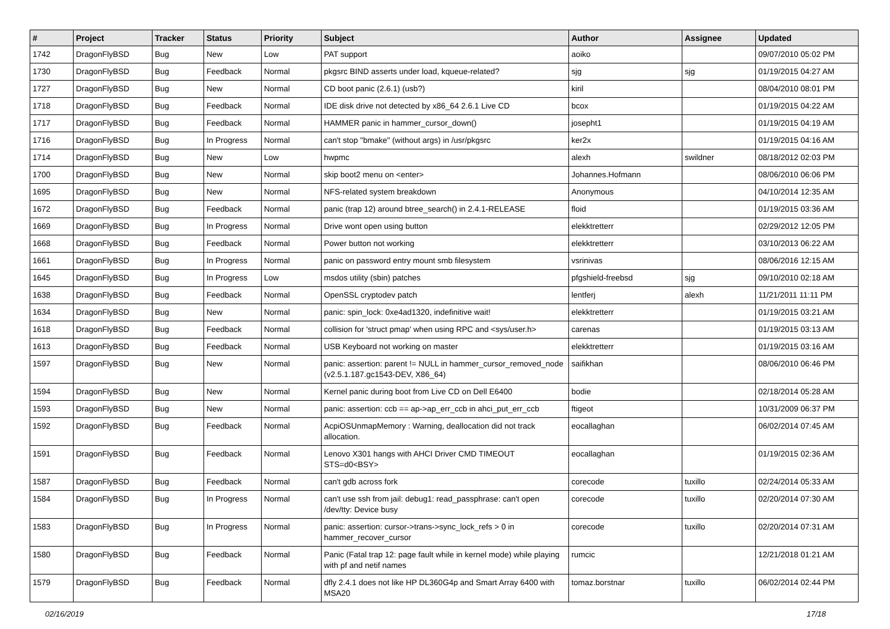| # | Project | Tracker | Status | Priority | Subject | Author | Assignee | Updated |
| --- | --- | --- | --- | --- | --- | --- | --- | --- |
| 1742 | DragonFlyBSD | Bug | New | Low | PAT support | aoiko | | 09/07/2010 05:02 PM |
| 1730 | DragonFlyBSD | Bug | Feedback | Normal | pkgsrc BIND asserts under load, kqueue-related? | sjg | sjg | 01/19/2015 04:27 AM |
| 1727 | DragonFlyBSD | Bug | New | Normal | CD boot panic (2.6.1) (usb?) | kiril | | 08/04/2010 08:01 PM |
| 1718 | DragonFlyBSD | Bug | Feedback | Normal | IDE disk drive not detected by x86_64 2.6.1 Live CD | bcox | | 01/19/2015 04:22 AM |
| 1717 | DragonFlyBSD | Bug | Feedback | Normal | HAMMER panic in hammer_cursor_down() | josepht1 | | 01/19/2015 04:19 AM |
| 1716 | DragonFlyBSD | Bug | In Progress | Normal | can't stop "bmake" (without args) in /usr/pkgsrc | ker2x | | 01/19/2015 04:16 AM |
| 1714 | DragonFlyBSD | Bug | New | Low | hwpmc | alexh | swildner | 08/18/2012 02:03 PM |
| 1700 | DragonFlyBSD | Bug | New | Normal | skip boot2 menu on <enter> | Johannes.Hofmann | | 08/06/2010 06:06 PM |
| 1695 | DragonFlyBSD | Bug | New | Normal | NFS-related system breakdown | Anonymous | | 04/10/2014 12:35 AM |
| 1672 | DragonFlyBSD | Bug | Feedback | Normal | panic (trap 12) around btree_search() in 2.4.1-RELEASE | floid | | 01/19/2015 03:36 AM |
| 1669 | DragonFlyBSD | Bug | In Progress | Normal | Drive wont open using button | elekktretterr | | 02/29/2012 12:05 PM |
| 1668 | DragonFlyBSD | Bug | Feedback | Normal | Power button not working | elekktretterr | | 03/10/2013 06:22 AM |
| 1661 | DragonFlyBSD | Bug | In Progress | Normal | panic on password entry mount smb filesystem | vsrinivas | | 08/06/2016 12:15 AM |
| 1645 | DragonFlyBSD | Bug | In Progress | Low | msdos utility (sbin) patches | pfgshield-freebsd | sjg | 09/10/2010 02:18 AM |
| 1638 | DragonFlyBSD | Bug | Feedback | Normal | OpenSSL cryptodev patch | lentferj | alexh | 11/21/2011 11:11 PM |
| 1634 | DragonFlyBSD | Bug | New | Normal | panic: spin_lock: 0xe4ad1320, indefinitive wait! | elekktretterr | | 01/19/2015 03:21 AM |
| 1618 | DragonFlyBSD | Bug | Feedback | Normal | collision for 'struct pmap' when using RPC and <sys/user.h> | carenas | | 01/19/2015 03:13 AM |
| 1613 | DragonFlyBSD | Bug | Feedback | Normal | USB Keyboard not working on master | elekktretterr | | 01/19/2015 03:16 AM |
| 1597 | DragonFlyBSD | Bug | New | Normal | panic: assertion: parent != NULL in hammer_cursor_removed_node (v2.5.1.187.gc1543-DEV, X86_64) | saifikhan | | 08/06/2010 06:46 PM |
| 1594 | DragonFlyBSD | Bug | New | Normal | Kernel panic during boot from Live CD on Dell E6400 | bodie | | 02/18/2014 05:28 AM |
| 1593 | DragonFlyBSD | Bug | New | Normal | panic: assertion: ccb == ap->ap_err_ccb in ahci_put_err_ccb | ftigeot | | 10/31/2009 06:37 PM |
| 1592 | DragonFlyBSD | Bug | Feedback | Normal | AcpiOSUnmapMemory : Warning, deallocation did not track allocation. | eocallaghan | | 06/02/2014 07:45 AM |
| 1591 | DragonFlyBSD | Bug | Feedback | Normal | Lenovo X301 hangs with AHCI Driver CMD TIMEOUT STS=d0<BSY> | eocallaghan | | 01/19/2015 02:36 AM |
| 1587 | DragonFlyBSD | Bug | Feedback | Normal | can't gdb across fork | corecode | tuxillo | 02/24/2014 05:33 AM |
| 1584 | DragonFlyBSD | Bug | In Progress | Normal | can't use ssh from jail: debug1: read_passphrase: can't open /dev/tty: Device busy | corecode | tuxillo | 02/20/2014 07:30 AM |
| 1583 | DragonFlyBSD | Bug | In Progress | Normal | panic: assertion: cursor->trans->sync_lock_refs > 0 in hammer_recover_cursor | corecode | tuxillo | 02/20/2014 07:31 AM |
| 1580 | DragonFlyBSD | Bug | Feedback | Normal | Panic (Fatal trap 12: page fault while in kernel mode) while playing with pf and netif names | rumcic | | 12/21/2018 01:21 AM |
| 1579 | DragonFlyBSD | Bug | Feedback | Normal | dfly 2.4.1 does not like HP DL360G4p and Smart Array 6400 with MSA20 | tomaz.borstnar | tuxillo | 06/02/2014 02:44 PM |
02/16/2019 17/18